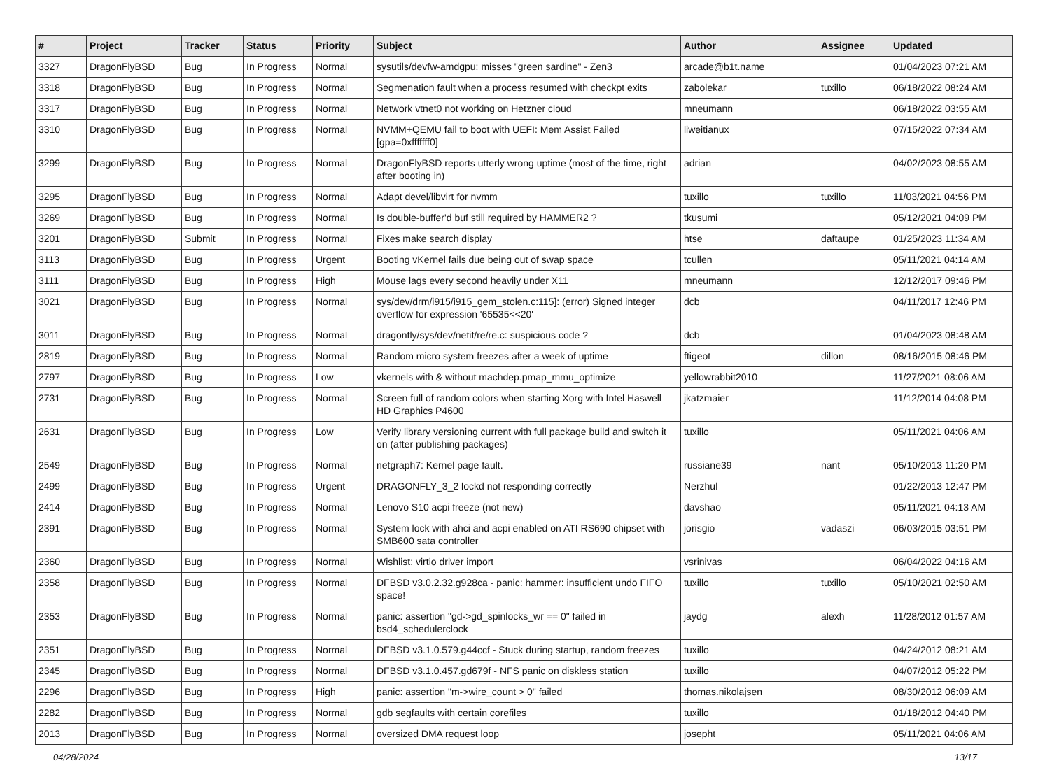| # | Project | Tracker | Status | Priority | Subject | Author | Assignee | Updated |
| --- | --- | --- | --- | --- | --- | --- | --- | --- |
| 3327 | DragonFlyBSD | Bug | In Progress | Normal | sysutils/devfw-amdgpu: misses "green sardine" - Zen3 | arcade@b1t.name | | 01/04/2023 07:21 AM |
| 3318 | DragonFlyBSD | Bug | In Progress | Normal | Segmenation fault when a process resumed with checkpt exits | zabolekar | tuxillo | 06/18/2022 08:24 AM |
| 3317 | DragonFlyBSD | Bug | In Progress | Normal | Network vtnet0 not working on Hetzner cloud | mneumann | | 06/18/2022 03:55 AM |
| 3310 | DragonFlyBSD | Bug | In Progress | Normal | NVMM+QEMU fail to boot with UEFI: Mem Assist Failed [gpa=0xfffffff0] | liweitianux | | 07/15/2022 07:34 AM |
| 3299 | DragonFlyBSD | Bug | In Progress | Normal | DragonFlyBSD reports utterly wrong uptime (most of the time, right after booting in) | adrian | | 04/02/2023 08:55 AM |
| 3295 | DragonFlyBSD | Bug | In Progress | Normal | Adapt devel/libvirt for nvmm | tuxillo | tuxillo | 11/03/2021 04:56 PM |
| 3269 | DragonFlyBSD | Bug | In Progress | Normal | Is double-buffer'd buf still required by HAMMER2 ? | tkusumi | | 05/12/2021 04:09 PM |
| 3201 | DragonFlyBSD | Submit | In Progress | Normal | Fixes make search display | htse | daftaupe | 01/25/2023 11:34 AM |
| 3113 | DragonFlyBSD | Bug | In Progress | Urgent | Booting vKernel fails due being out of swap space | tcullen | | 05/11/2021 04:14 AM |
| 3111 | DragonFlyBSD | Bug | In Progress | High | Mouse lags every second heavily under X11 | mneumann | | 12/12/2017 09:46 PM |
| 3021 | DragonFlyBSD | Bug | In Progress | Normal | sys/dev/drm/i915/i915_gem_stolen.c:115]: (error) Signed integer overflow for expression '65535<<20' | dcb | | 04/11/2017 12:46 PM |
| 3011 | DragonFlyBSD | Bug | In Progress | Normal | dragonfly/sys/dev/netif/re/re.c: suspicious code ? | dcb | | 01/04/2023 08:48 AM |
| 2819 | DragonFlyBSD | Bug | In Progress | Normal | Random micro system freezes after a week of uptime | ftigeot | dillon | 08/16/2015 08:46 PM |
| 2797 | DragonFlyBSD | Bug | In Progress | Low | vkernels with & without machdep.pmap_mmu_optimize | yellowrabbit2010 | | 11/27/2021 08:06 AM |
| 2731 | DragonFlyBSD | Bug | In Progress | Normal | Screen full of random colors when starting Xorg with Intel Haswell HD Graphics P4600 | jkatzmaier | | 11/12/2014 04:08 PM |
| 2631 | DragonFlyBSD | Bug | In Progress | Low | Verify library versioning current with full package build and switch it on (after publishing packages) | tuxillo | | 05/11/2021 04:06 AM |
| 2549 | DragonFlyBSD | Bug | In Progress | Normal | netgraph7: Kernel page fault. | russiane39 | nant | 05/10/2013 11:20 PM |
| 2499 | DragonFlyBSD | Bug | In Progress | Urgent | DRAGONFLY_3_2 lockd not responding correctly | Nerzhul | | 01/22/2013 12:47 PM |
| 2414 | DragonFlyBSD | Bug | In Progress | Normal | Lenovo S10 acpi freeze (not new) | davshao | | 05/11/2021 04:13 AM |
| 2391 | DragonFlyBSD | Bug | In Progress | Normal | System lock with ahci and acpi enabled on ATI RS690 chipset with SMB600 sata controller | jorisgio | vadaszi | 06/03/2015 03:51 PM |
| 2360 | DragonFlyBSD | Bug | In Progress | Normal | Wishlist: virtio driver import | vsrinivas | | 06/04/2022 04:16 AM |
| 2358 | DragonFlyBSD | Bug | In Progress | Normal | DFBSD v3.0.2.32.g928ca - panic: hammer: insufficient undo FIFO space! | tuxillo | tuxillo | 05/10/2021 02:50 AM |
| 2353 | DragonFlyBSD | Bug | In Progress | Normal | panic: assertion "gd->gd_spinlocks_wr == 0" failed in bsd4_schedulerclock | jaydg | alexh | 11/28/2012 01:57 AM |
| 2351 | DragonFlyBSD | Bug | In Progress | Normal | DFBSD v3.1.0.579.g44ccf - Stuck during startup, random freezes | tuxillo | | 04/24/2012 08:21 AM |
| 2345 | DragonFlyBSD | Bug | In Progress | Normal | DFBSD v3.1.0.457.gd679f - NFS panic on diskless station | tuxillo | | 04/07/2012 05:22 PM |
| 2296 | DragonFlyBSD | Bug | In Progress | High | panic: assertion "m->wire_count > 0" failed | thomas.nikolajsen | | 08/30/2012 06:09 AM |
| 2282 | DragonFlyBSD | Bug | In Progress | Normal | gdb segfaults with certain corefiles | tuxillo | | 01/18/2012 04:40 PM |
| 2013 | DragonFlyBSD | Bug | In Progress | Normal | oversized DMA request loop | josepht | | 05/11/2021 04:06 AM |
04/28/2024 13/17